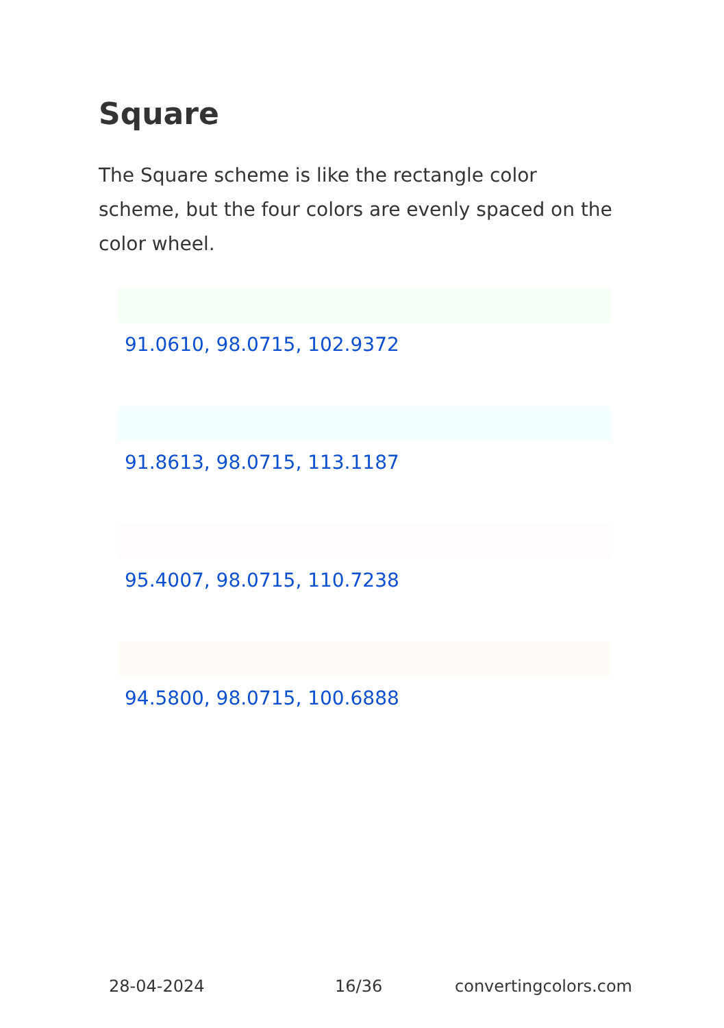Square
The Square scheme is like the rectangle color scheme, but the four colors are evenly spaced on the color wheel.
91.0610, 98.0715, 102.9372
91.8613, 98.0715, 113.1187
95.4007, 98.0715, 110.7238
94.5800, 98.0715, 100.6888
28-04-2024 16/36 convertingcolors.com